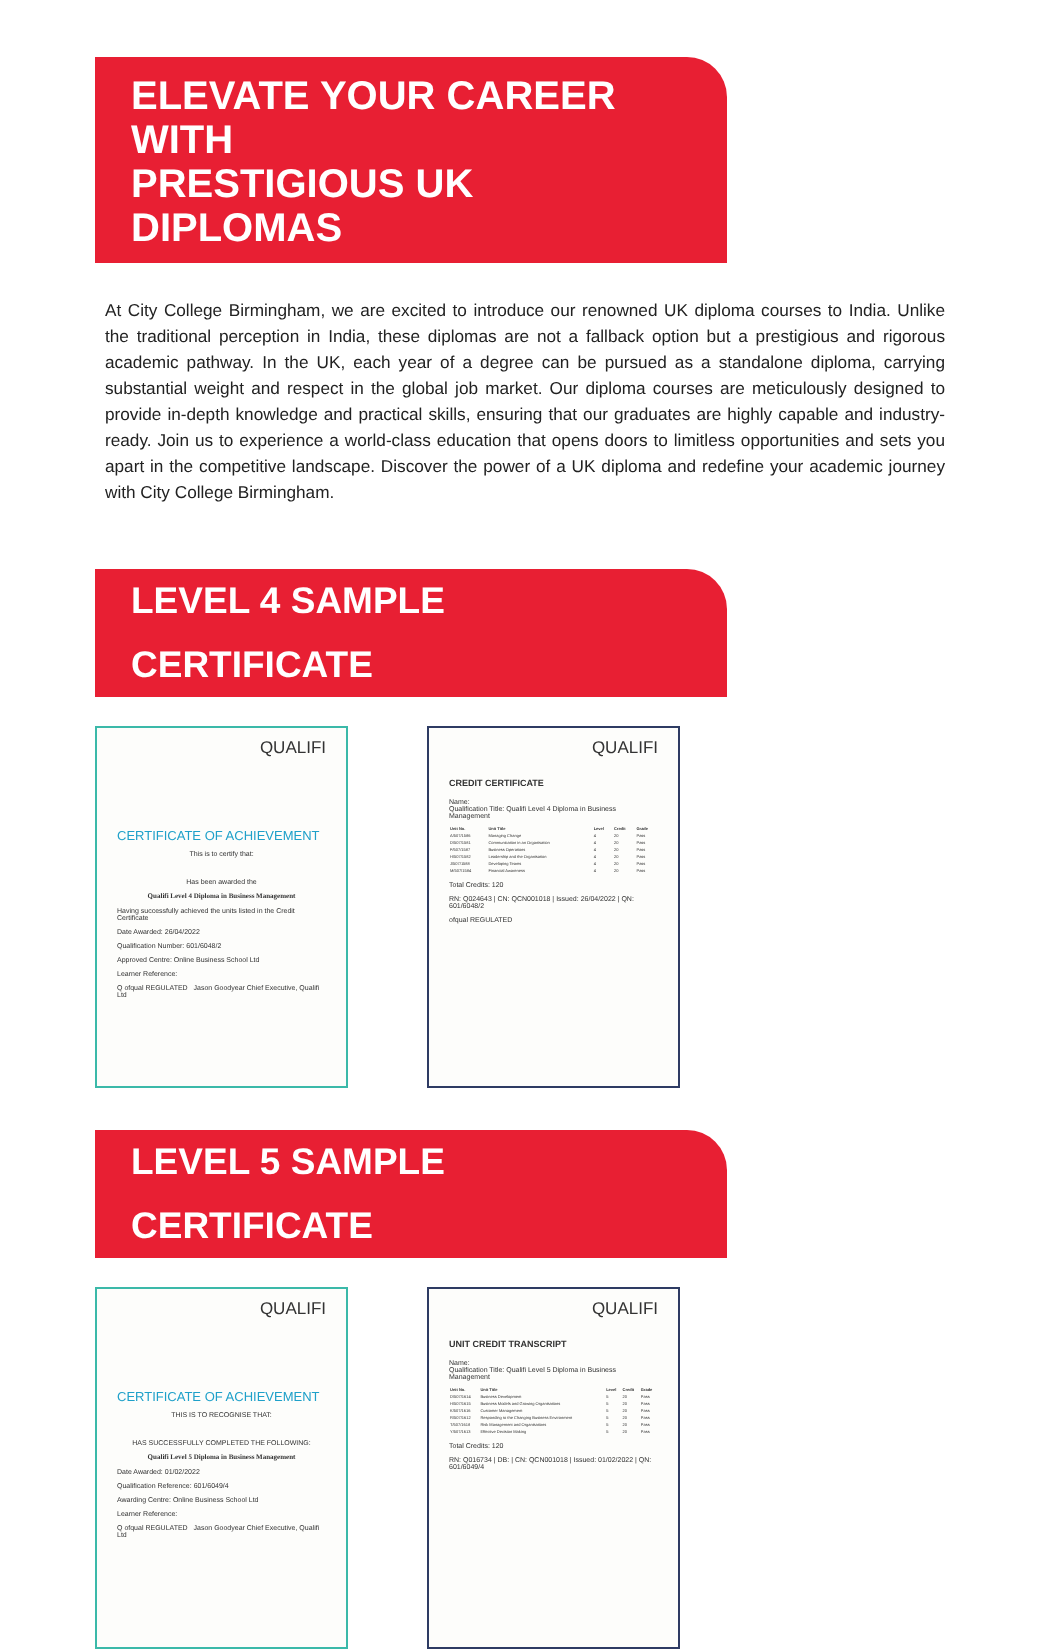ELEVATE YOUR CAREER WITH
PRESTIGIOUS UK DIPLOMAS
At City College Birmingham, we are excited to introduce our renowned UK diploma courses to India. Unlike the traditional perception in India, these diplomas are not a fallback option but a prestigious and rigorous academic pathway. In the UK, each year of a degree can be pursued as a standalone diploma, carrying substantial weight and respect in the global job market. Our diploma courses are meticulously designed to provide in-depth knowledge and practical skills, ensuring that our graduates are highly capable and industry-ready. Join us to experience a world-class education that opens doors to limitless opportunities and sets you apart in the competitive landscape. Discover the power of a UK diploma and redefine your academic journey with City College Birmingham.
LEVEL 4 SAMPLE CERTIFICATE
QUALIFI
CERTIFICATE OF ACHIEVEMENT
This is to certify that:
Has been awarded the
Qualifi Level 4 Diploma in Business Management
Having successfully achieved the units listed in the Credit Certificate
Date Awarded: 26/04/2022
Qualification Number: 601/6048/2
Approved Centre: Online Business School Ltd
Learner Reference:
Q ofqual REGULATED Jason Goodyear Chief Executive, Qualifi Ltd
QUALIFI
CREDIT CERTIFICATE
Name:
Qualification Title: Qualifi Level 4 Diploma in Business Management
| Unit No. | Unit Title | Level | Credit | Grade |
| --- | --- | --- | --- | --- |
| A/507/1586 | Managing Change | 4 | 20 | Pass |
| D/507/1581 | Communication in an Organisation | 4 | 20 | Pass |
| F/507/1587 | Business Operations | 4 | 20 | Pass |
| H/507/1582 | Leadership and the Organisation | 4 | 20 | Pass |
| J/507/1588 | Developing Teams | 4 | 20 | Pass |
| M/507/1584 | Financial Awareness | 4 | 20 | Pass |
Total Credits: 120
RN: Q024643 | CN: QCN001018 | Issued: 26/04/2022 | QN: 601/6048/2
ofqual REGULATED
LEVEL 5 SAMPLE CERTIFICATE
QUALIFI
CERTIFICATE OF ACHIEVEMENT
THIS IS TO RECOGNISE THAT:
HAS SUCCESSFULLY COMPLETED THE FOLLOWING:
Qualifi Level 5 Diploma in Business Management
Date Awarded: 01/02/2022
Qualification Reference: 601/6049/4
Awarding Centre: Online Business School Ltd
Learner Reference:
Q ofqual REGULATED Jason Goodyear Chief Executive, Qualifi Ltd
QUALIFI
UNIT CREDIT TRANSCRIPT
Name:
Qualification Title: Qualifi Level 5 Diploma in Business Management
| Unit No. | Unit Title | Level | Credit | Grade |
| --- | --- | --- | --- | --- |
| D/507/1614 | Business Development | 5 | 20 | Pass |
| H/507/1615 | Business Models and Growing Organisations | 5 | 20 | Pass |
| K/507/1616 | Customer Management | 5 | 20 | Pass |
| R/507/1612 | Responding to the Changing Business Environment | 5 | 20 | Pass |
| T/507/1618 | Risk Management and Organisations | 5 | 20 | Pass |
| Y/507/1613 | Effective Decision Making | 5 | 20 | Pass |
Total Credits: 120
RN: Q016734 | DB: | CN: QCN001018 | Issued: 01/02/2022 | QN: 601/6049/4